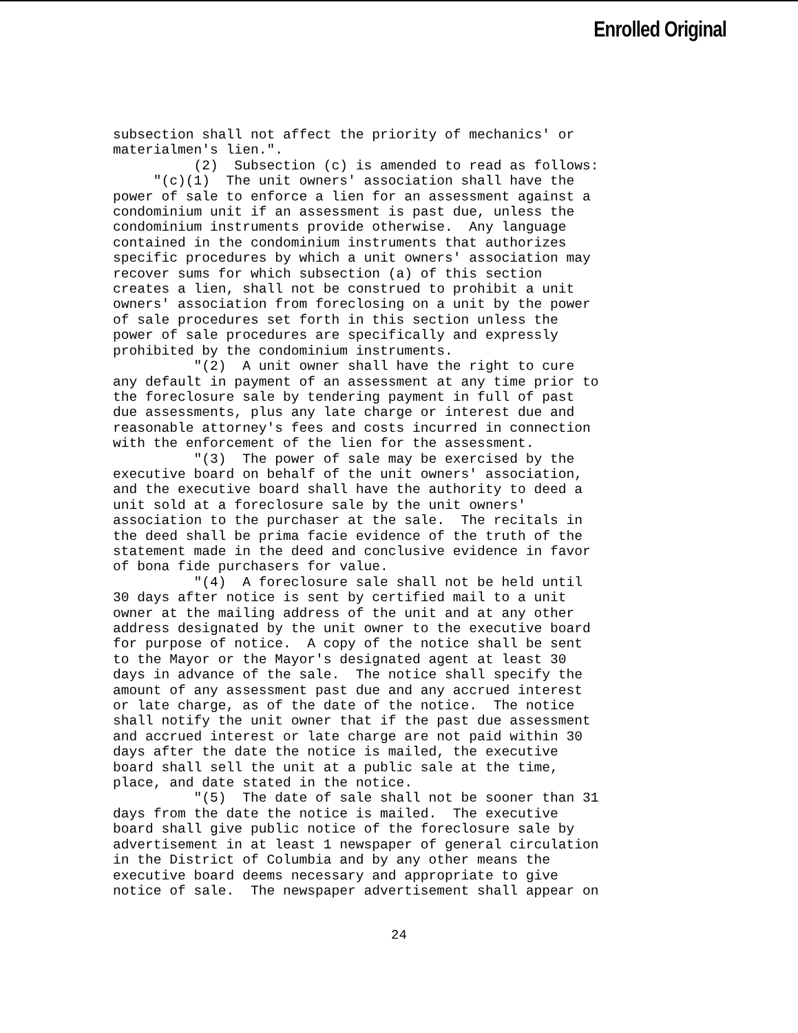Enrolled Original
subsection shall not affect the priority of mechanics' or materialmen's lien.". (2) Subsection (c) is amended to read as follows: "(c)(1) The unit owners' association shall have the power of sale to enforce a lien for an assessment against a condominium unit if an assessment is past due, unless the condominium instruments provide otherwise. Any language contained in the condominium instruments that authorizes specific procedures by which a unit owners' association may recover sums for which subsection (a) of this section creates a lien, shall not be construed to prohibit a unit owners' association from foreclosing on a unit by the power of sale procedures set forth in this section unless the power of sale procedures are specifically and expressly prohibited by the condominium instruments. "(2) A unit owner shall have the right to cure any default in payment of an assessment at any time prior to the foreclosure sale by tendering payment in full of past due assessments, plus any late charge or interest due and reasonable attorney's fees and costs incurred in connection with the enforcement of the lien for the assessment. "(3) The power of sale may be exercised by the executive board on behalf of the unit owners' association, and the executive board shall have the authority to deed a unit sold at a foreclosure sale by the unit owners' association to the purchaser at the sale. The recitals in the deed shall be prima facie evidence of the truth of the statement made in the deed and conclusive evidence in favor of bona fide purchasers for value. "(4) A foreclosure sale shall not be held until 30 days after notice is sent by certified mail to a unit owner at the mailing address of the unit and at any other address designated by the unit owner to the executive board for purpose of notice. A copy of the notice shall be sent to the Mayor or the Mayor's designated agent at least 30 days in advance of the sale. The notice shall specify the amount of any assessment past due and any accrued interest or late charge, as of the date of the notice. The notice shall notify the unit owner that if the past due assessment and accrued interest or late charge are not paid within 30 days after the date the notice is mailed, the executive board shall sell the unit at a public sale at the time, place, and date stated in the notice. "(5) The date of sale shall not be sooner than 31 days from the date the notice is mailed. The executive board shall give public notice of the foreclosure sale by advertisement in at least 1 newspaper of general circulation in the District of Columbia and by any other means the executive board deems necessary and appropriate to give notice of sale. The newspaper advertisement shall appear on
24